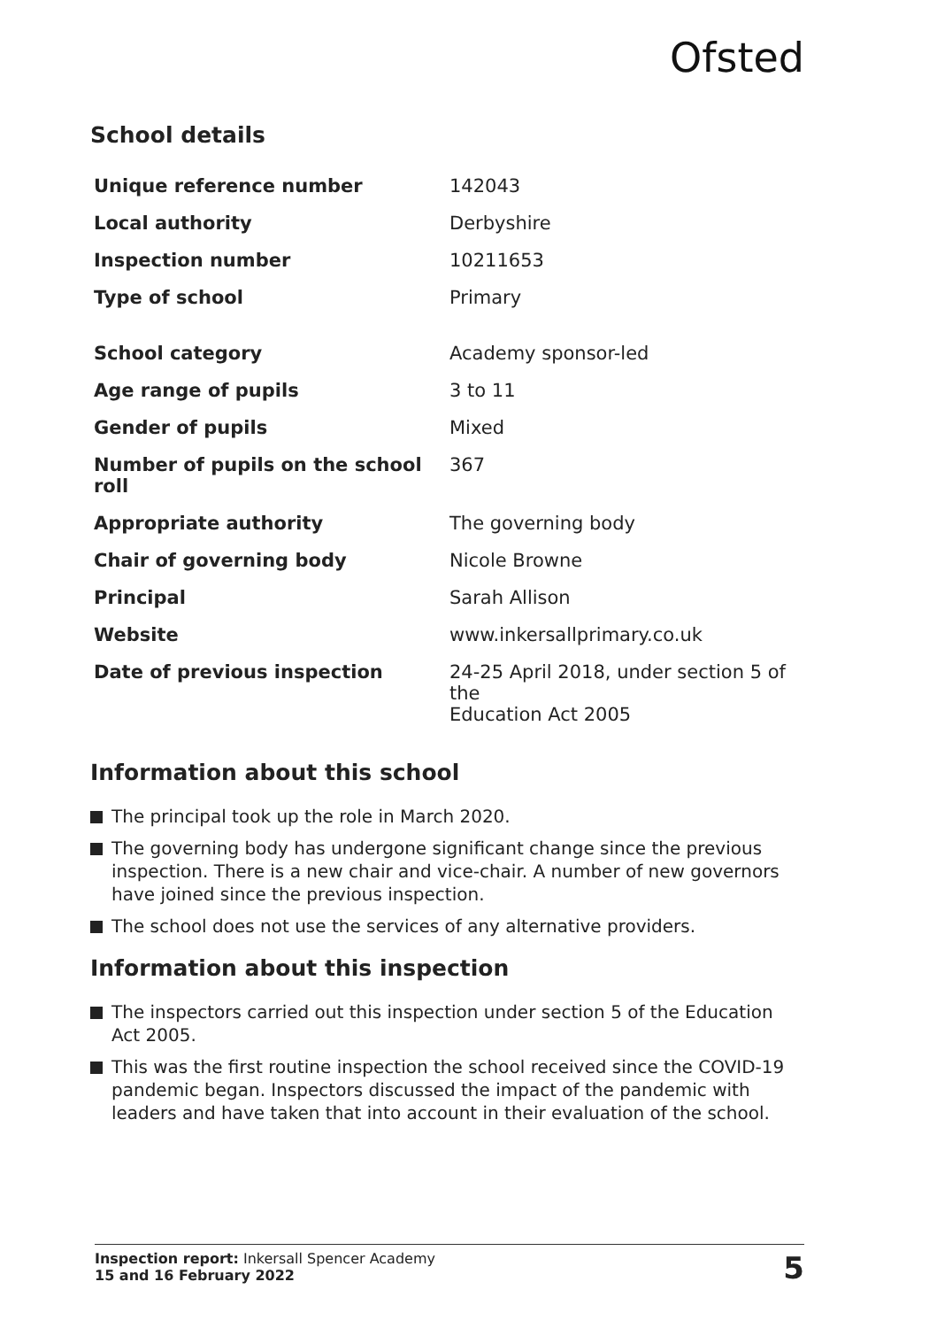Ofsted
School details
| Unique reference number | 142043 |
| Local authority | Derbyshire |
| Inspection number | 10211653 |
| Type of school | Primary |
| School category | Academy sponsor-led |
| Age range of pupils | 3 to 11 |
| Gender of pupils | Mixed |
| Number of pupils on the school roll | 367 |
| Appropriate authority | The governing body |
| Chair of governing body | Nicole Browne |
| Principal | Sarah Allison |
| Website | www.inkersallprimary.co.uk |
| Date of previous inspection | 24-25 April 2018, under section 5 of the Education Act 2005 |
Information about this school
The principal took up the role in March 2020.
The governing body has undergone significant change since the previous inspection. There is a new chair and vice-chair. A number of new governors have joined since the previous inspection.
The school does not use the services of any alternative providers.
Information about this inspection
The inspectors carried out this inspection under section 5 of the Education Act 2005.
This was the first routine inspection the school received since the COVID-19 pandemic began. Inspectors discussed the impact of the pandemic with leaders and have taken that into account in their evaluation of the school.
Inspection report: Inkersall Spencer Academy
15 and 16 February 2022
5